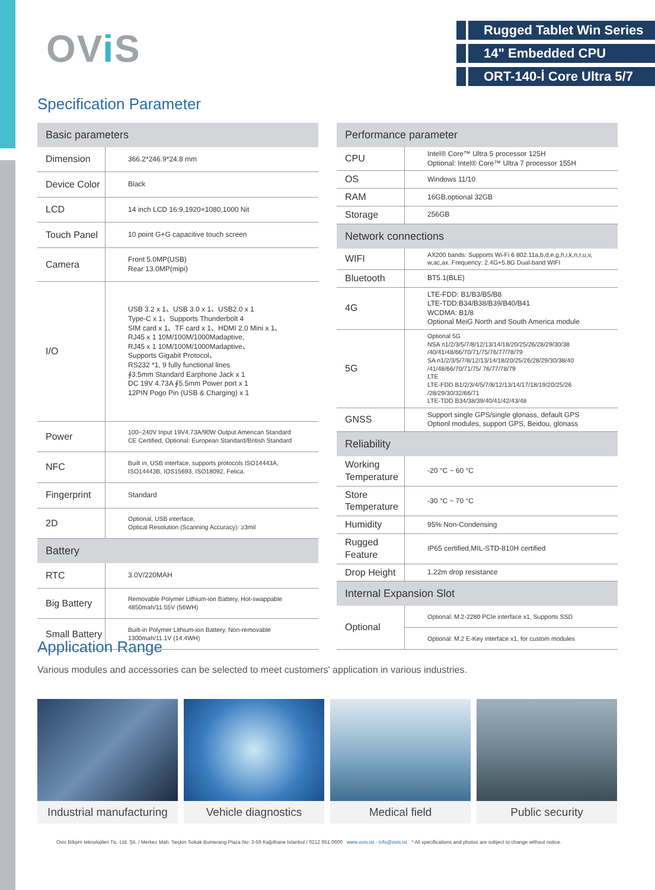OVi S
Rugged Tablet Win Series
14" Embedded CPU
ORT-140-İ Core Ultra 5/7
Specification Parameter
| Basic parameters | |
| --- | --- |
| Dimension | 366.2*246.9*24.8 mm |
| Device Color | Black |
| LCD | 14 inch LCD 16:9,1920×1080,1000 Nit |
| Touch Panel | 10 point G+G capacitive touch screen |
| Camera | Front 5.0MP(USB) Rear 13.0MP(mipi) |
| I/O | USB 3.2 x 1、USB 3.0 x 1、USB2.0 x 1 Type-C x 1，Supports Thunderbolt 4 SIM card x 1、TF card x 1、HDMI 2.0 Mini x 1、 RJ45 x 1 10M/100M/1000Madaptive, RJ45 x 1 10M/100M/1000Madaptive、 Supports Gigabit Protocol、 RS232 *1, 9 fully functional lines ∮3.5mm Standard Earphone Jack x 1 DC 19V 4.73A ∮5.5mm Power port x 1 12PIN Pogo Pin (USB & Charging) x 1 |
| Power | 100~240V Input 19V4.73A/90W Output American Standard CE Certified, Optional: European Standard/British Standard |
| NFC | Built in, USB interface, supports protocols ISO14443A, ISO14443B, IOS15693, ISO18092, Felica. |
| Fingerprint | Standard |
| 2D | Optional, USB interface, Optical Resolution (Scanning Accuracy): ≥3mil |
| Battery | |
| RTC | 3.0V/220MAH |
| Big Battery | Removable Polymer Lithium-ion Battery, Hot-swappable 4850mah/11.55V (56WH) |
| Small Battery | Built-in Polymer Lithium-ion Battery, Non-removable 1300mah/11.1V (14.4WH) |
| Performance parameter | |
| --- | --- |
| CPU | Intel® Core™ Ultra 5 processor 125H Optional: Intel® Core™ Ultra 7 processor 155H |
| OS | Windows 11/10 |
| RAM | 16GB,optional 32GB |
| Storage | 256GB |
| Network connections | |
| WIFI | AX200 bands: Supports Wi-Fi 6 802.11a,b,d,e,g,h,i,k,n,r,u,v, w,ac,ax. Frequency: 2.4G+5.8G Dual-band WIFI |
| Bluetooth | BT5.1(BLE) |
| 4G | LTE-FDD: B1/B3/B5/B8 LTE-TDD:B34/B38/B39/B40/B41 WCDMA: B1/8 Optional MeiG North and South America module |
| 5G | Optional 5G NSA n1/2/3/5/7/8/12/13/14/18/20/25/26/28/29/30/38 /40/41/48/66/70/71/75/76/77/78/79 SA n1/2/3/5/7/8/12/13/14/18/20/25/26/28/29/30/38/40 /41/48/66/70/71/75/ 76/77/78/79 LTE LTE-FDD B1/2/3/4/5/7/8/12/13/14/17/18/19/20/25/26 /28/29/30/32/66/71 LTE-TDD B34/38/39/40/41/42/43/48 |
| GNSS | Support single GPS/single glonass, default GPS Optionl modules, support GPS, Beidou, glonass |
| Reliability | |
| Working Temperature | -20 °C ~ 60 °C |
| Store Temperature | -30 °C ~ 70 °C |
| Humidity | 95% Non-Condensing |
| Rugged Feature | IP65 certified,MIL-STD-810H certified |
| Drop Height | 1.22m drop resistance |
| Internal Expansion Slot | |
| Optional | Optional: M.2-2280 PCIe interface x1, Supports SSD |
| | Optional: M.2 E-Key interface x1, for custom modules |
Application Range
Various modules and accessories can be selected to meet customers' application in various industries.
Industrial manufacturing Vehicle diagnostics Medical field Public security
Ovis Bilişim teknolojileri Tic. Ltd. Şti. / Merkez Mah. Seçkin Sokak Bumerang Plaza No: 3-59 Kağıthane İstanbul / 0212 951 0600 www.ovis.ist - info@ovis.ist * All specifications and photos are subject to change without notice.